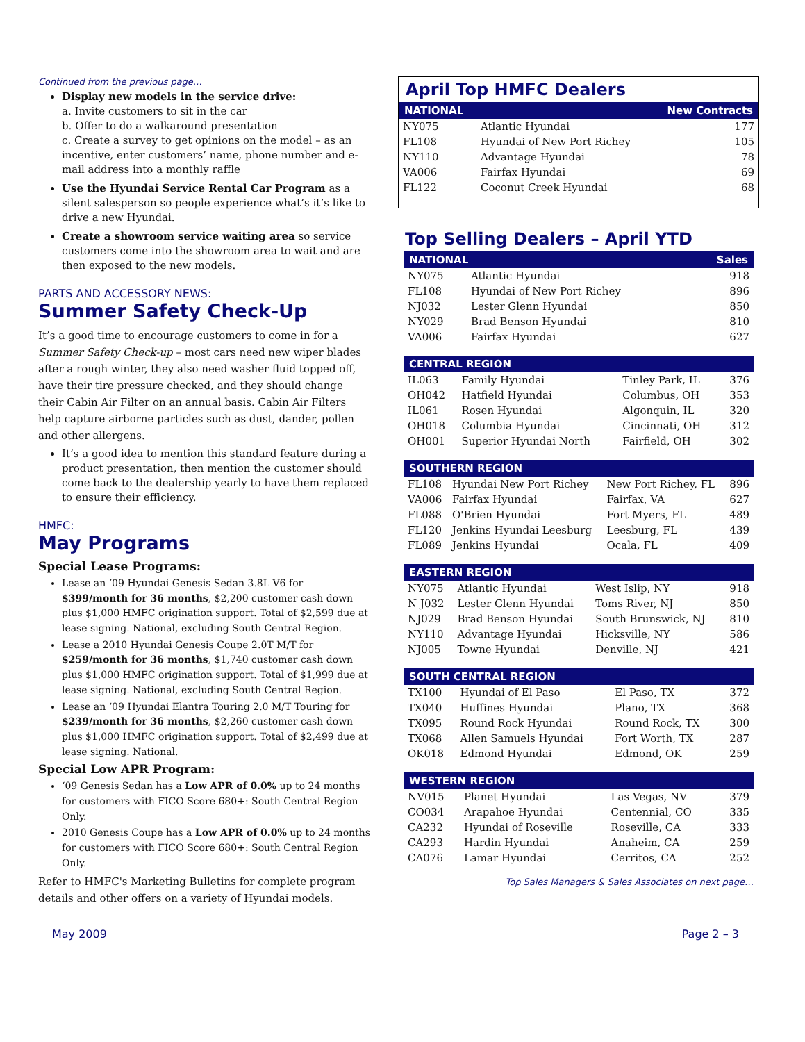Continued from the previous page…
Display new models in the service drive:
a. Invite customers to sit in the car
b. Offer to do a walkaround presentation
c. Create a survey to get opinions on the model – as an incentive, enter customers’ name, phone number and e-mail address into a monthly raffle
Use the Hyundai Service Rental Car Program as a silent salesperson so people experience what’s it’s like to drive a new Hyundai.
Create a showroom service waiting area so service customers come into the showroom area to wait and are then exposed to the new models.
PARTS AND ACCESSORY NEWS:
Summer Safety Check-Up
It’s a good time to encourage customers to come in for a Summer Safety Check-up – most cars need new wiper blades after a rough winter, they also need washer fluid topped off, have their tire pressure checked, and they should change their Cabin Air Filter on an annual basis. Cabin Air Filters help capture airborne particles such as dust, dander, pollen and other allergens.
It’s a good idea to mention this standard feature during a product presentation, then mention the customer should come back to the dealership yearly to have them replaced to ensure their efficiency.
HMFC:
May Programs
Special Lease Programs:
Lease an ‘09 Hyundai Genesis Sedan 3.8L V6 for $399/month for 36 months, $2,200 customer cash down plus $1,000 HMFC origination support. Total of $2,599 due at lease signing. National, excluding South Central Region.
Lease a 2010 Hyundai Genesis Coupe 2.0T M/T for $259/month for 36 months, $1,740 customer cash down plus $1,000 HMFC origination support. Total of $1,999 due at lease signing. National, excluding South Central Region.
Lease an ‘09 Hyundai Elantra Touring 2.0 M/T Touring for $239/month for 36 months, $2,260 customer cash down plus $1,000 HMFC origination support. Total of $2,499 due at lease signing. National.
Special Low APR Program:
‘09 Genesis Sedan has a Low APR of 0.0% up to 24 months for customers with FICO Score 680+: South Central Region Only.
2010 Genesis Coupe has a Low APR of 0.0% up to 24 months for customers with FICO Score 680+: South Central Region Only.
Refer to HMFC's Marketing Bulletins for complete program details and other offers on a variety of Hyundai models.
April Top HMFC Dealers
| NATIONAL | | New Contracts |
| --- | --- | --- |
| NY075 | Atlantic Hyundai | 177 |
| FL108 | Hyundai of New Port Richey | 105 |
| NY110 | Advantage Hyundai | 78 |
| VA006 | Fairfax Hyundai | 69 |
| FL122 | Coconut Creek Hyundai | 68 |
Top Selling Dealers – April YTD
| NATIONAL | | Sales |
| --- | --- | --- |
| NY075 | Atlantic Hyundai | 918 |
| FL108 | Hyundai of New Port Richey | 896 |
| NJ032 | Lester Glenn Hyundai | 850 |
| NY029 | Brad Benson Hyundai | 810 |
| VA006 | Fairfax Hyundai | 627 |
| CENTRAL REGION | | | |
| --- | --- | --- | --- |
| IL063 | Family Hyundai | Tinley Park, IL | 376 |
| OH042 | Hatfield Hyundai | Columbus, OH | 353 |
| IL061 | Rosen Hyundai | Algonquin, IL | 320 |
| OH018 | Columbia Hyundai | Cincinnati, OH | 312 |
| OH001 | Superior Hyundai North | Fairfield, OH | 302 |
| SOUTHERN REGION | | | |
| --- | --- | --- | --- |
| FL108 | Hyundai New Port Richey | New Port Richey, FL | 896 |
| VA006 | Fairfax Hyundai | Fairfax, VA | 627 |
| FL088 | O'Brien Hyundai | Fort Myers, FL | 489 |
| FL120 | Jenkins Hyundai Leesburg | Leesburg, FL | 439 |
| FL089 | Jenkins Hyundai | Ocala, FL | 409 |
| EASTERN REGION | | | |
| --- | --- | --- | --- |
| NY075 | Atlantic Hyundai | West Islip, NY | 918 |
| N J032 | Lester Glenn Hyundai | Toms River, NJ | 850 |
| NJ029 | Brad Benson Hyundai | South Brunswick, NJ | 810 |
| NY110 | Advantage Hyundai | Hicksville, NY | 586 |
| NJ005 | Towne Hyundai | Denville, NJ | 421 |
| SOUTH CENTRAL REGION | | | |
| --- | --- | --- | --- |
| TX100 | Hyundai of El Paso | El Paso, TX | 372 |
| TX040 | Huffines Hyundai | Plano, TX | 368 |
| TX095 | Round Rock Hyundai | Round Rock, TX | 300 |
| TX068 | Allen Samuels Hyundai | Fort Worth, TX | 287 |
| OK018 | Edmond Hyundai | Edmond, OK | 259 |
| WESTERN REGION | | | |
| --- | --- | --- | --- |
| NV015 | Planet Hyundai | Las Vegas, NV | 379 |
| CO034 | Arapahoe Hyundai | Centennial, CO | 335 |
| CA232 | Hyundai of Roseville | Roseville, CA | 333 |
| CA293 | Hardin Hyundai | Anaheim, CA | 259 |
| CA076 | Lamar Hyundai | Cerritos, CA | 252 |
Top Sales Managers & Sales Associates on next page…
May 2009 Page 2 – 3